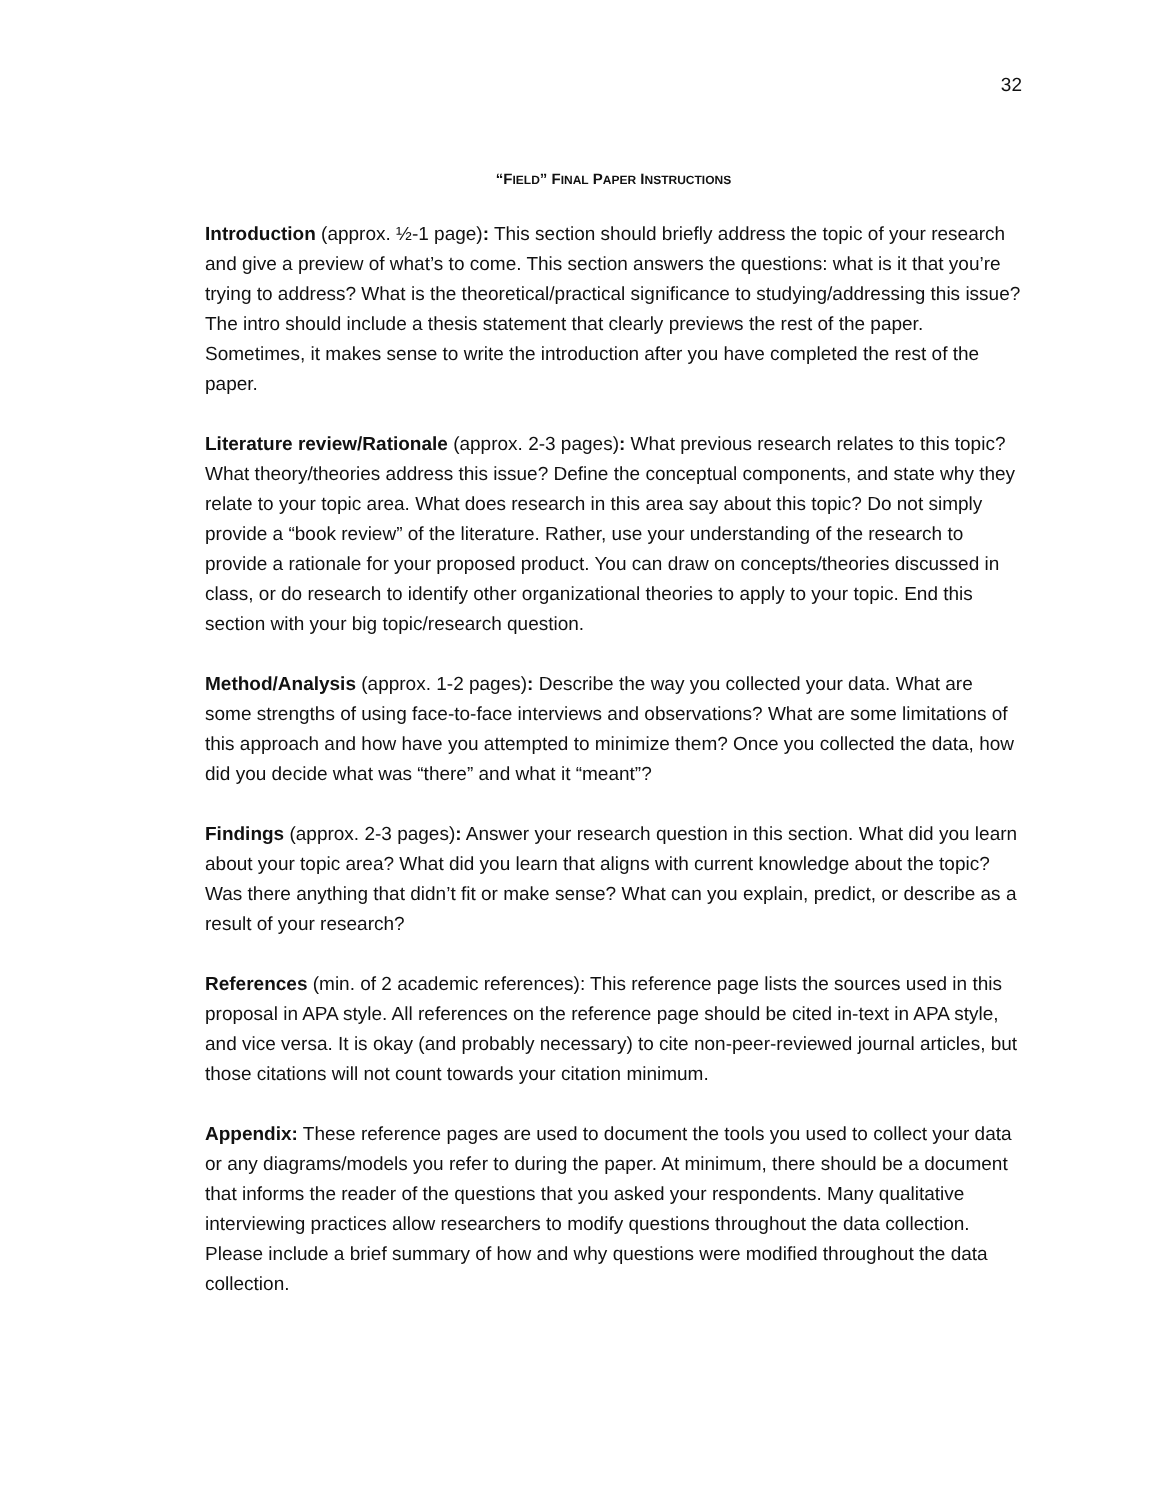32
“FIELD” FINAL PAPER INSTRUCTIONS
Introduction (approx. ½-1 page): This section should briefly address the topic of your research and give a preview of what’s to come. This section answers the questions: what is it that you’re trying to address? What is the theoretical/practical significance to studying/addressing this issue? The intro should include a thesis statement that clearly previews the rest of the paper. Sometimes, it makes sense to write the introduction after you have completed the rest of the paper.
Literature review/Rationale (approx. 2-3 pages): What previous research relates to this topic? What theory/theories address this issue? Define the conceptual components, and state why they relate to your topic area. What does research in this area say about this topic? Do not simply provide a “book review” of the literature. Rather, use your understanding of the research to provide a rationale for your proposed product. You can draw on concepts/theories discussed in class, or do research to identify other organizational theories to apply to your topic. End this section with your big topic/research question.
Method/Analysis (approx. 1-2 pages): Describe the way you collected your data. What are some strengths of using face-to-face interviews and observations? What are some limitations of this approach and how have you attempted to minimize them? Once you collected the data, how did you decide what was “there” and what it “meant”?
Findings (approx. 2-3 pages): Answer your research question in this section. What did you learn about your topic area? What did you learn that aligns with current knowledge about the topic? Was there anything that didn’t fit or make sense? What can you explain, predict, or describe as a result of your research?
References (min. of 2 academic references): This reference page lists the sources used in this proposal in APA style. All references on the reference page should be cited in-text in APA style, and vice versa. It is okay (and probably necessary) to cite non-peer-reviewed journal articles, but those citations will not count towards your citation minimum.
Appendix: These reference pages are used to document the tools you used to collect your data or any diagrams/models you refer to during the paper. At minimum, there should be a document that informs the reader of the questions that you asked your respondents. Many qualitative interviewing practices allow researchers to modify questions throughout the data collection. Please include a brief summary of how and why questions were modified throughout the data collection.